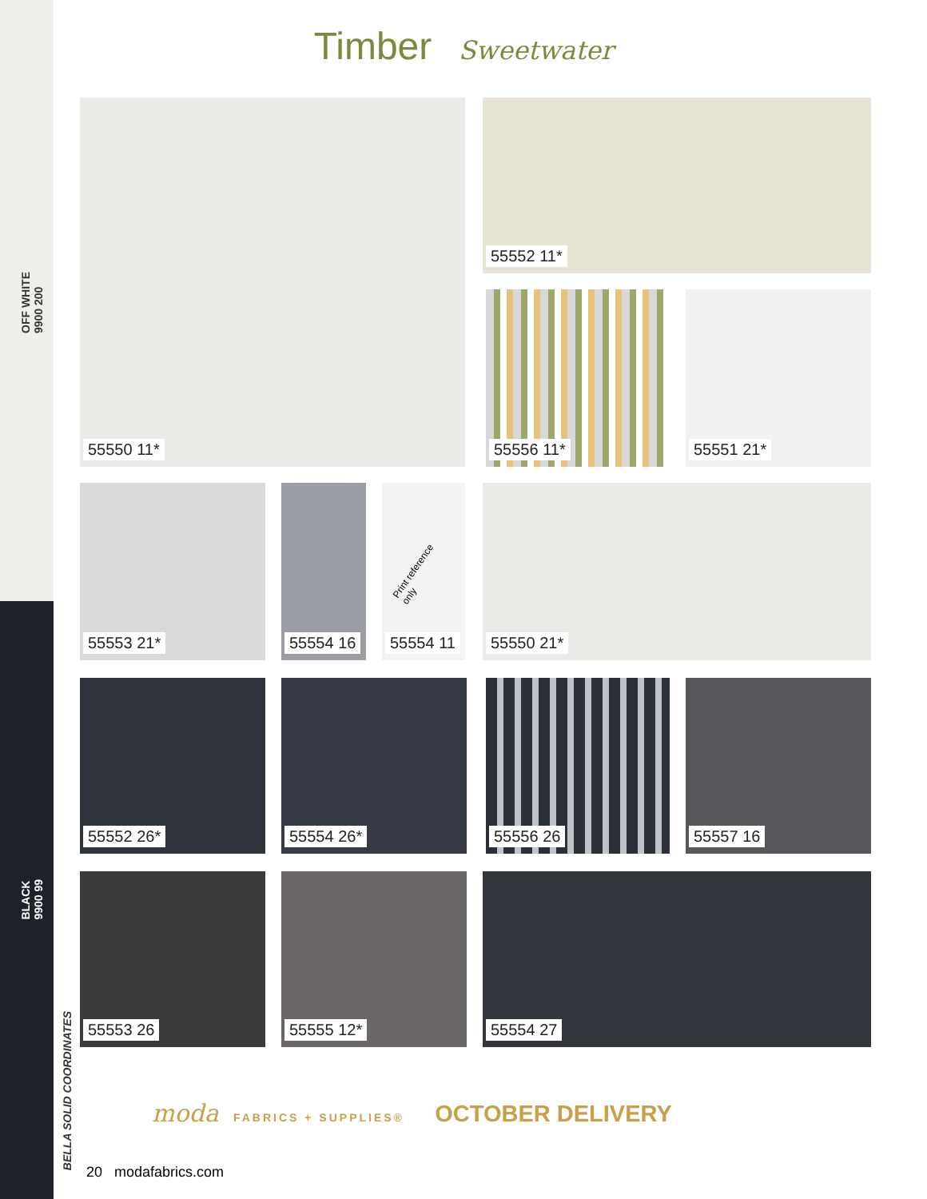OFF WHITE
9900 200
BLACK
9900 99
BELLA SOLID COORDINATES
Timber Sweetwater
55550 11* 55552 11*
55556 11* 55551 21*
55553 21* 55554 16
Print reference only
55554 11
55550 21*
55552 26* 55554 26* 55556 26 55557 16
55553 26 55555 12* 55554 27
moda FABRICS + SUPPLIES® OCTOBER DELIVERY
20 modafabrics.com